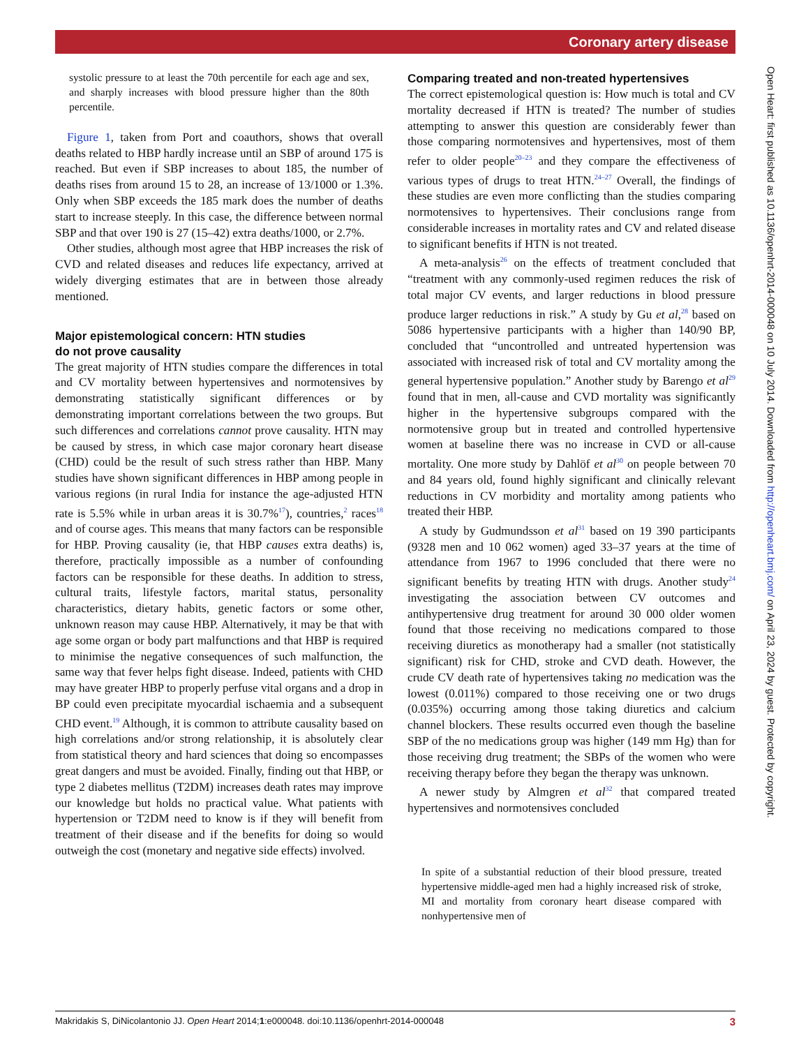Coronary artery disease
systolic pressure to at least the 70th percentile for each age and sex, and sharply increases with blood pressure higher than the 80th percentile.
Figure 1, taken from Port and coauthors, shows that overall deaths related to HBP hardly increase until an SBP of around 175 is reached. But even if SBP increases to about 185, the number of deaths rises from around 15 to 28, an increase of 13/1000 or 1.3%. Only when SBP exceeds the 185 mark does the number of deaths start to increase steeply. In this case, the difference between normal SBP and that over 190 is 27 (15–42) extra deaths/1000, or 2.7%.
Other studies, although most agree that HBP increases the risk of CVD and related diseases and reduces life expectancy, arrived at widely diverging estimates that are in between those already mentioned.
Major epistemological concern: HTN studies
do not prove causality
The great majority of HTN studies compare the differences in total and CV mortality between hypertensives and normotensives by demonstrating statistically significant differences or by demonstrating important correlations between the two groups. But such differences and correlations cannot prove causality. HTN may be caused by stress, in which case major coronary heart disease (CHD) could be the result of such stress rather than HBP. Many studies have shown significant differences in HBP among people in various regions (in rural India for instance the age-adjusted HTN rate is 5.5% while in urban areas it is 30.7%<sup>17</sup>), countries,<sup>2</sup> races<sup>18</sup> and of course ages. This means that many factors can be responsible for HBP. Proving causality (ie, that HBP causes extra deaths) is, therefore, practically impossible as a number of confounding factors can be responsible for these deaths. In addition to stress, cultural traits, lifestyle factors, marital status, personality characteristics, dietary habits, genetic factors or some other, unknown reason may cause HBP. Alternatively, it may be that with age some organ or body part malfunctions and that HBP is required to minimise the negative consequences of such malfunction, the same way that fever helps fight disease. Indeed, patients with CHD may have greater HBP to properly perfuse vital organs and a drop in BP could even precipitate myocardial ischaemia and a subsequent CHD event.<sup>19</sup> Although, it is common to attribute causality based on high correlations and/or strong relationship, it is absolutely clear from statistical theory and hard sciences that doing so encompasses great dangers and must be avoided. Finally, finding out that HBP, or type 2 diabetes mellitus (T2DM) increases death rates may improve our knowledge but holds no practical value. What patients with hypertension or T2DM need to know is if they will benefit from treatment of their disease and if the benefits for doing so would outweigh the cost (monetary and negative side effects) involved.
Comparing treated and non-treated hypertensives
The correct epistemological question is: How much is total and CV mortality decreased if HTN is treated? The number of studies attempting to answer this question are considerably fewer than those comparing normotensives and hypertensives, most of them refer to older people<sup>20–23</sup> and they compare the effectiveness of various types of drugs to treat HTN.<sup>24–27</sup> Overall, the findings of these studies are even more conflicting than the studies comparing normotensives to hypertensives. Their conclusions range from considerable increases in mortality rates and CV and related disease to significant benefits if HTN is not treated.
A meta-analysis<sup>26</sup> on the effects of treatment concluded that “treatment with any commonly-used regimen reduces the risk of total major CV events, and larger reductions in blood pressure produce larger reductions in risk.” A study by Gu et al,<sup>28</sup> based on 5086 hypertensive participants with a higher than 140/90 BP, concluded that “uncontrolled and untreated hypertension was associated with increased risk of total and CV mortality among the general hypertensive population.” Another study by Barengo et al<sup>29</sup> found that in men, all-cause and CVD mortality was significantly higher in the hypertensive subgroups compared with the normotensive group but in treated and controlled hypertensive women at baseline there was no increase in CVD or all-cause mortality. One more study by Dahlöf et al<sup>30</sup> on people between 70 and 84 years old, found highly significant and clinically relevant reductions in CV morbidity and mortality among patients who treated their HBP.
A study by Gudmundsson et al<sup>31</sup> based on 19 390 participants (9328 men and 10 062 women) aged 33–37 years at the time of attendance from 1967 to 1996 concluded that there were no significant benefits by treating HTN with drugs. Another study<sup>24</sup> investigating the association between CV outcomes and antihypertensive drug treatment for around 30 000 older women found that those receiving no medications compared to those receiving diuretics as monotherapy had a smaller (not statistically significant) risk for CHD, stroke and CVD death. However, the crude CV death rate of hypertensives taking no medication was the lowest (0.011%) compared to those receiving one or two drugs (0.035%) occurring among those taking diuretics and calcium channel blockers. These results occurred even though the baseline SBP of the no medications group was higher (149 mm Hg) than for those receiving drug treatment; the SBPs of the women who were receiving therapy before they began the therapy was unknown.
A newer study by Almgren et al<sup>32</sup> that compared treated hypertensives and normotensives concluded
In spite of a substantial reduction of their blood pressure, treated hypertensive middle-aged men had a highly increased risk of stroke, MI and mortality from coronary heart disease compared with nonhypertensive men of
Open Heart: first published as 10.1136/openhrt-2014-000048 on 10 July 2014. Downloaded from http://openheart.bmj.com/ on April 23, 2024 by guest. Protected by copyright.
Makridakis S, DiNicolantonio JJ. Open Heart 2014;1:e000048. doi:10.1136/openhrt-2014-000048 3